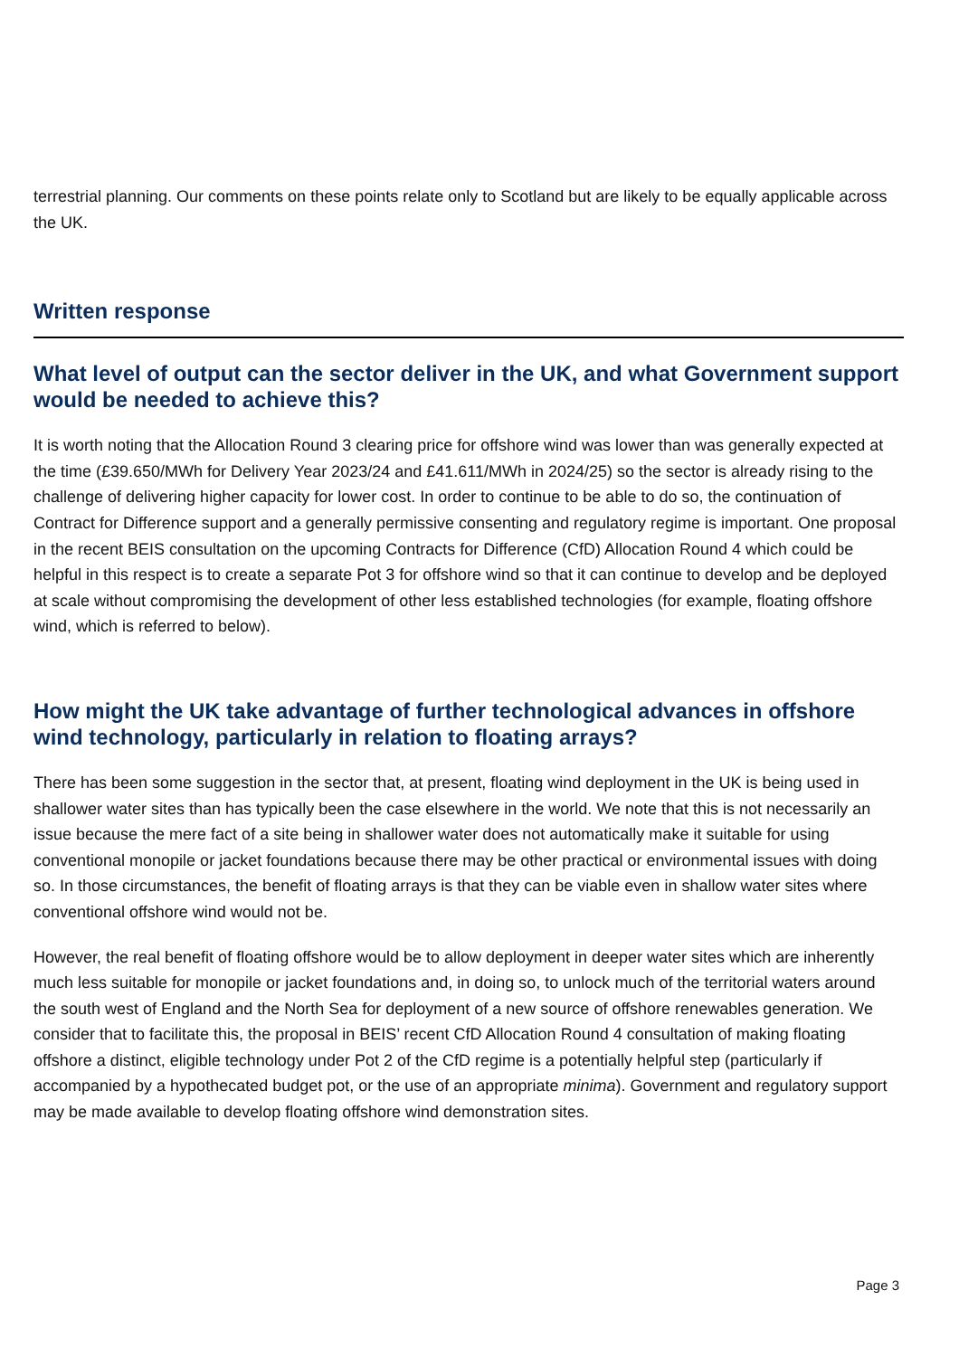terrestrial planning. Our comments on these points relate only to Scotland but are likely to be equally applicable across the UK.
Written response
What level of output can the sector deliver in the UK, and what Government support would be needed to achieve this?
It is worth noting that the Allocation Round 3 clearing price for offshore wind was lower than was generally expected at the time (£39.650/MWh for Delivery Year 2023/24 and £41.611/MWh in 2024/25) so the sector is already rising to the challenge of delivering higher capacity for lower cost. In order to continue to be able to do so, the continuation of Contract for Difference support and a generally permissive consenting and regulatory regime is important. One proposal in the recent BEIS consultation on the upcoming Contracts for Difference (CfD) Allocation Round 4 which could be helpful in this respect is to create a separate Pot 3 for offshore wind so that it can continue to develop and be deployed at scale without compromising the development of other less established technologies (for example, floating offshore wind, which is referred to below).
How might the UK take advantage of further technological advances in offshore wind technology, particularly in relation to floating arrays?
There has been some suggestion in the sector that, at present, floating wind deployment in the UK is being used in shallower water sites than has typically been the case elsewhere in the world. We note that this is not necessarily an issue because the mere fact of a site being in shallower water does not automatically make it suitable for using conventional monopile or jacket foundations because there may be other practical or environmental issues with doing so. In those circumstances, the benefit of floating arrays is that they can be viable even in shallow water sites where conventional offshore wind would not be.
However, the real benefit of floating offshore would be to allow deployment in deeper water sites which are inherently much less suitable for monopile or jacket foundations and, in doing so, to unlock much of the territorial waters around the south west of England and the North Sea for deployment of a new source of offshore renewables generation. We consider that to facilitate this, the proposal in BEIS’ recent CfD Allocation Round 4 consultation of making floating offshore a distinct, eligible technology under Pot 2 of the CfD regime is a potentially helpful step (particularly if accompanied by a hypothecated budget pot, or the use of an appropriate minima). Government and regulatory support may be made available to develop floating offshore wind demonstration sites.
Page 3